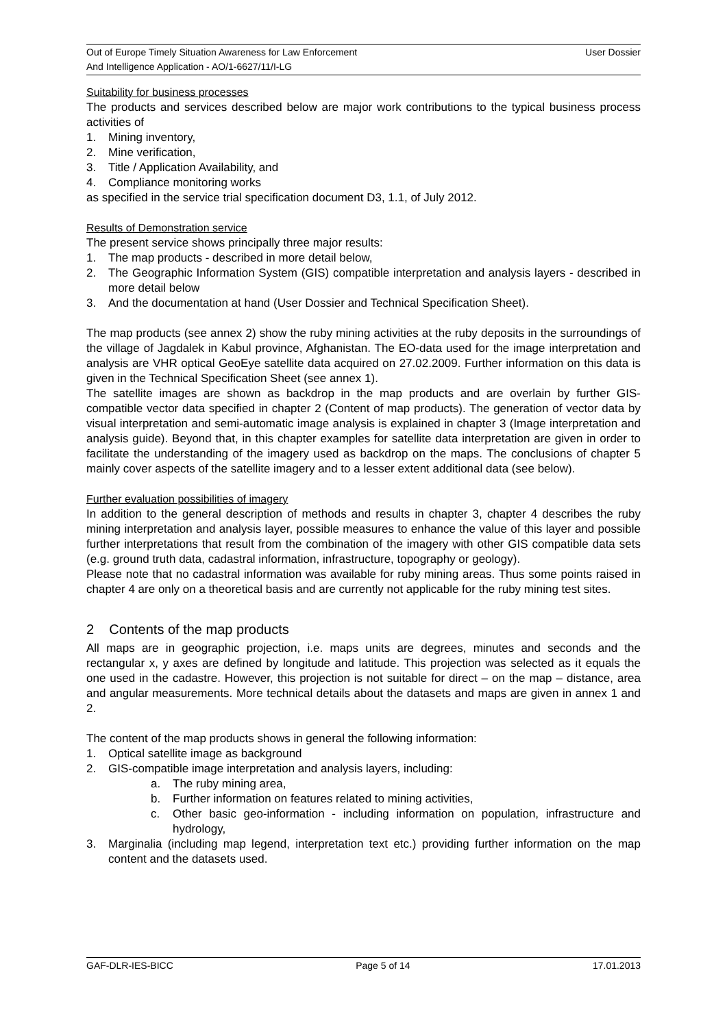Out of Europe Timely Situation Awareness for Law Enforcement
And Intelligence Application - AO/1-6627/11/I-LG
User Dossier
Suitability for business processes
The products and services described below are major work contributions to the typical business process activities of
1. Mining inventory,
2. Mine verification,
3. Title / Application Availability, and
4. Compliance monitoring works
as specified in the service trial specification document D3, 1.1, of July 2012.
Results of Demonstration service
The present service shows principally three major results:
1. The map products - described in more detail below,
2. The Geographic Information System (GIS) compatible interpretation and analysis layers - described in more detail below
3. And the documentation at hand (User Dossier and Technical Specification Sheet).
The map products (see annex 2) show the ruby mining activities at the ruby deposits in the surroundings of the village of Jagdalek in Kabul province, Afghanistan. The EO-data used for the image interpretation and analysis are VHR optical GeoEye satellite data acquired on 27.02.2009. Further information on this data is given in the Technical Specification Sheet (see annex 1).
The satellite images are shown as backdrop in the map products and are overlain by further GIS-compatible vector data specified in chapter 2 (Content of map products). The generation of vector data by visual interpretation and semi-automatic image analysis is explained in chapter 3 (Image interpretation and analysis guide). Beyond that, in this chapter examples for satellite data interpretation are given in order to facilitate the understanding of the imagery used as backdrop on the maps. The conclusions of chapter 5 mainly cover aspects of the satellite imagery and to a lesser extent additional data (see below).
Further evaluation possibilities of imagery
In addition to the general description of methods and results in chapter 3, chapter 4 describes the ruby mining interpretation and analysis layer, possible measures to enhance the value of this layer and possible further interpretations that result from the combination of the imagery with other GIS compatible data sets (e.g. ground truth data, cadastral information, infrastructure, topography or geology).
Please note that no cadastral information was available for ruby mining areas. Thus some points raised in chapter 4 are only on a theoretical basis and are currently not applicable for the ruby mining test sites.
2 Contents of the map products
All maps are in geographic projection, i.e. maps units are degrees, minutes and seconds and the rectangular x, y axes are defined by longitude and latitude. This projection was selected as it equals the one used in the cadastre. However, this projection is not suitable for direct – on the map – distance, area and angular measurements. More technical details about the datasets and maps are given in annex 1 and 2.
The content of the map products shows in general the following information:
1. Optical satellite image as background
2. GIS-compatible image interpretation and analysis layers, including:
a. The ruby mining area,
b. Further information on features related to mining activities,
c. Other basic geo-information - including information on population, infrastructure and hydrology,
3. Marginalia (including map legend, interpretation text etc.) providing further information on the map content and the datasets used.
GAF-DLR-IES-BICC Page 5 of 14 17.01.2013